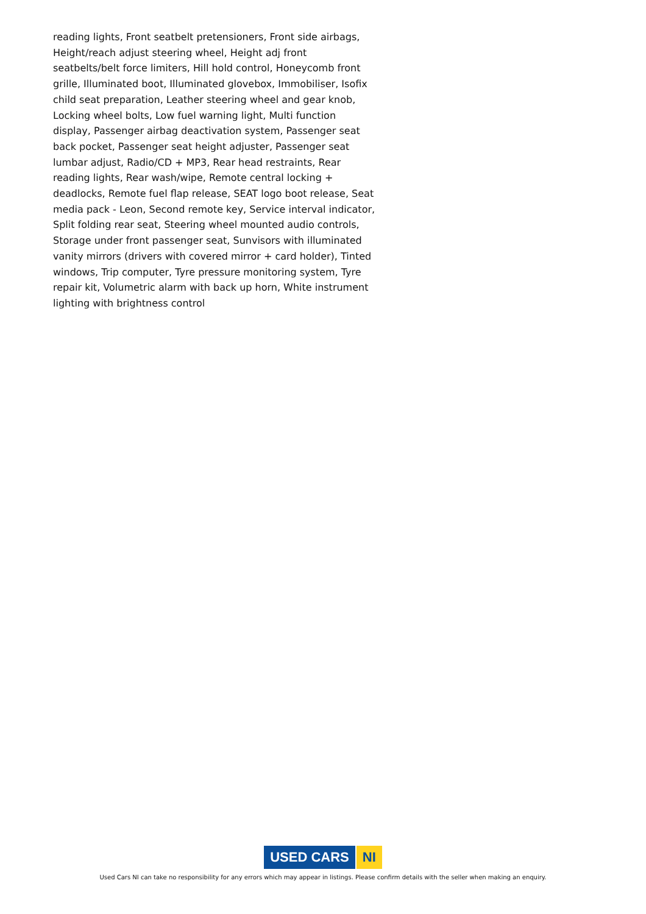reading lights, Front seatbelt pretensioners, Front side airbags, Height/reach adjust steering wheel, Height adj front seatbelts/belt force limiters, Hill hold control, Honeycomb front grille, Illuminated boot, Illuminated glovebox, Immobiliser, Isofix child seat preparation, Leather steering wheel and gear knob, Locking wheel bolts, Low fuel warning light, Multi function display, Passenger airbag deactivation system, Passenger seat back pocket, Passenger seat height adjuster, Passenger seat lumbar adjust, Radio/CD + MP3, Rear head restraints, Rear reading lights, Rear wash/wipe, Remote central locking + deadlocks, Remote fuel flap release, SEAT logo boot release, Seat media pack - Leon, Second remote key, Service interval indicator, Split folding rear seat, Steering wheel mounted audio controls, Storage under front passenger seat, Sunvisors with illuminated vanity mirrors (drivers with covered mirror + card holder), Tinted windows, Trip computer, Tyre pressure monitoring system, Tyre repair kit, Volumetric alarm with back up horn, White instrument lighting with brightness control
USED CARS NI
Used Cars NI can take no responsibility for any errors which may appear in listings. Please confirm details with the seller when making an enquiry.